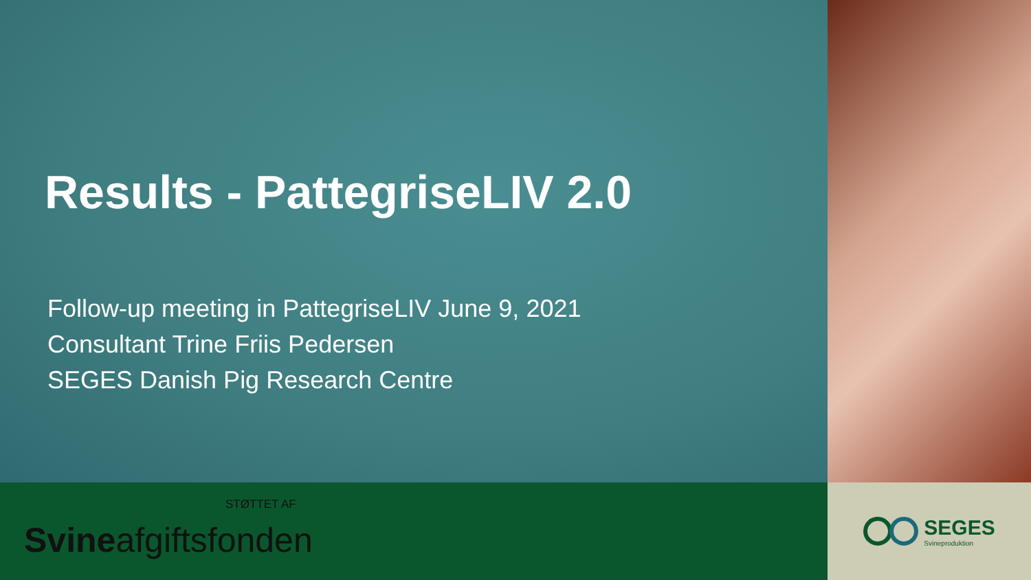Results - PattegriseLIV 2.0
Follow-up meeting in PattegriseLIV June 9, 2021
Consultant Trine Friis Pedersen
SEGES Danish Pig Research Centre
STØTTET AF
Svineafgiftsfonden
SEGES
Svineproduktion